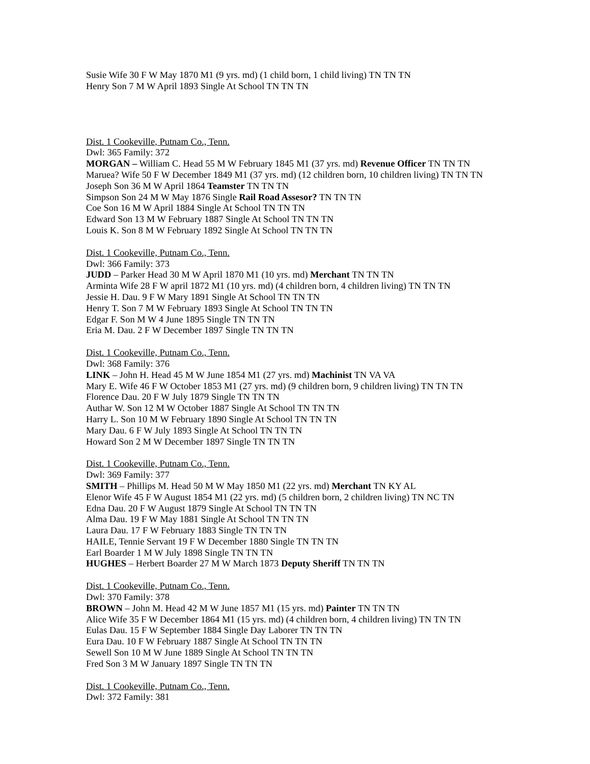Susie Wife 30 F W May 1870 M1 (9 yrs. md) (1 child born, 1 child living) TN TN TN
Henry Son 7 M W April 1893 Single At School TN TN TN
Dist. 1 Cookeville, Putnam Co., Tenn.
Dwl: 365 Family: 372
MORGAN – William C. Head 55 M W February 1845 M1 (37 yrs. md) Revenue Officer TN TN TN
Maruea? Wife 50 F W December 1849 M1 (37 yrs. md) (12 children born, 10 children living) TN TN TN
Joseph Son 36 M W April 1864 Teamster TN TN TN
Simpson Son 24 M W May 1876 Single Rail Road Assesor? TN TN TN
Coe Son 16 M W April 1884 Single At School TN TN TN
Edward Son 13 M W February 1887 Single At School TN TN TN
Louis K. Son 8 M W February 1892 Single At School TN TN TN
Dist. 1 Cookeville, Putnam Co., Tenn.
Dwl: 366 Family: 373
JUDD – Parker Head 30 M W April 1870 M1 (10 yrs. md) Merchant TN TN TN
Arminta Wife 28 F W april 1872 M1 (10 yrs. md) (4 children born, 4 children living) TN TN TN
Jessie H. Dau. 9 F W Mary 1891 Single At School TN TN TN
Henry T. Son 7 M W February 1893 Single At School TN TN TN
Edgar F. Son M W 4 June 1895 Single TN TN TN
Eria M. Dau. 2 F W December 1897 Single TN TN TN
Dist. 1 Cookeville, Putnam Co., Tenn.
Dwl: 368 Family: 376
LINK – John H. Head 45 M W June 1854 M1 (27 yrs. md) Machinist TN VA VA
Mary E. Wife 46 F W October 1853 M1 (27 yrs. md) (9 children born, 9 children living) TN TN TN
Florence Dau. 20 F W July 1879 Single TN TN TN
Authar W. Son 12 M W October 1887 Single At School TN TN TN
Harry L. Son 10 M W February 1890 Single At School TN TN TN
Mary Dau. 6 F W July 1893 Single At School TN TN TN
Howard Son 2 M W December 1897 Single TN TN TN
Dist. 1 Cookeville, Putnam Co., Tenn.
Dwl: 369 Family: 377
SMITH – Phillips M. Head 50 M W May 1850 M1 (22 yrs. md) Merchant TN KY AL
Elenor Wife 45 F W August 1854 M1 (22 yrs. md) (5 children born, 2 children living) TN NC TN
Edna Dau. 20 F W August 1879 Single At School TN TN TN
Alma Dau. 19 F W May 1881 Single At School TN TN TN
Laura Dau. 17 F W February 1883 Single TN TN TN
HAILE, Tennie Servant 19 F W December 1880 Single TN TN TN
Earl Boarder 1 M W July 1898 Single TN TN TN
HUGHES – Herbert Boarder 27 M W March 1873 Deputy Sheriff TN TN TN
Dist. 1 Cookeville, Putnam Co., Tenn.
Dwl: 370 Family: 378
BROWN – John M. Head 42 M W June 1857 M1 (15 yrs. md) Painter TN TN TN
Alice Wife 35 F W December 1864 M1 (15 yrs. md) (4 children born, 4 children living) TN TN TN
Eulas Dau. 15 F W September 1884 Single Day Laborer TN TN TN
Eura Dau. 10 F W February 1887 Single At School TN TN TN
Sewell Son 10 M W June 1889 Single At School TN TN TN
Fred Son 3 M W January 1897 Single TN TN TN
Dist. 1 Cookeville, Putnam Co., Tenn.
Dwl: 372 Family: 381